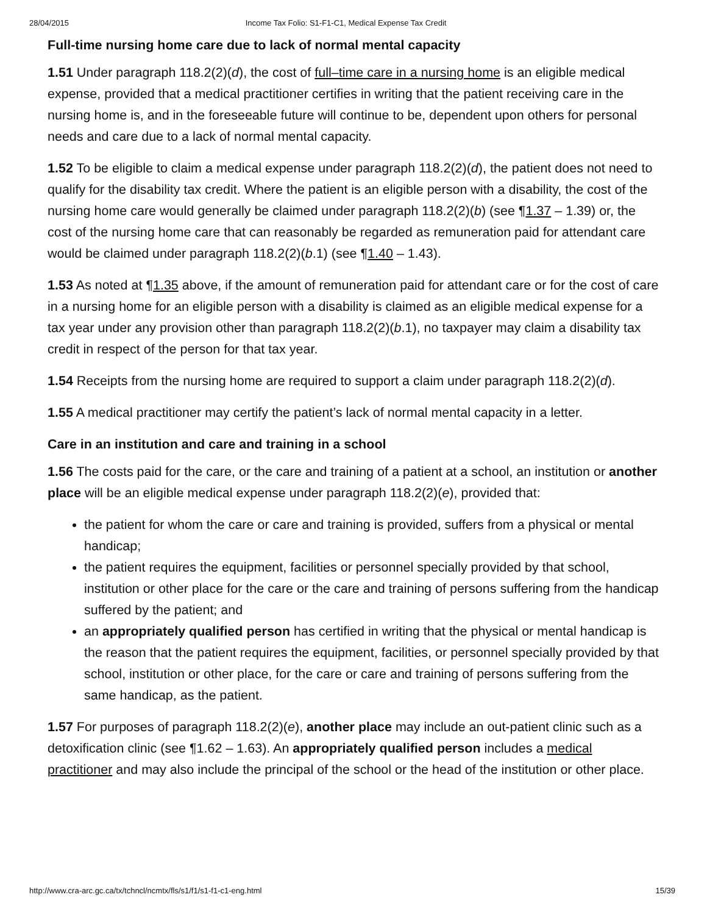28/04/2015 Income Tax Folio: S1-F1-C1, Medical Expense Tax Credit
Full-time nursing home care due to lack of normal mental capacity
1.51 Under paragraph 118.2(2)(d), the cost of full–time care in a nursing home is an eligible medical expense, provided that a medical practitioner certifies in writing that the patient receiving care in the nursing home is, and in the foreseeable future will continue to be, dependent upon others for personal needs and care due to a lack of normal mental capacity.
1.52 To be eligible to claim a medical expense under paragraph 118.2(2)(d), the patient does not need to qualify for the disability tax credit. Where the patient is an eligible person with a disability, the cost of the nursing home care would generally be claimed under paragraph 118.2(2)(b) (see ¶1.37 – 1.39) or, the cost of the nursing home care that can reasonably be regarded as remuneration paid for attendant care would be claimed under paragraph 118.2(2)(b.1) (see ¶1.40 – 1.43).
1.53 As noted at ¶1.35 above, if the amount of remuneration paid for attendant care or for the cost of care in a nursing home for an eligible person with a disability is claimed as an eligible medical expense for a tax year under any provision other than paragraph 118.2(2)(b.1), no taxpayer may claim a disability tax credit in respect of the person for that tax year.
1.54 Receipts from the nursing home are required to support a claim under paragraph 118.2(2)(d).
1.55 A medical practitioner may certify the patient’s lack of normal mental capacity in a letter.
Care in an institution and care and training in a school
1.56 The costs paid for the care, or the care and training of a patient at a school, an institution or another place will be an eligible medical expense under paragraph 118.2(2)(e), provided that:
the patient for whom the care or care and training is provided, suffers from a physical or mental handicap;
the patient requires the equipment, facilities or personnel specially provided by that school, institution or other place for the care or the care and training of persons suffering from the handicap suffered by the patient; and
an appropriately qualified person has certified in writing that the physical or mental handicap is the reason that the patient requires the equipment, facilities, or personnel specially provided by that school, institution or other place, for the care or care and training of persons suffering from the same handicap, as the patient.
1.57 For purposes of paragraph 118.2(2)(e), another place may include an out-patient clinic such as a detoxification clinic (see ¶1.62 – 1.63). An appropriately qualified person includes a medical practitioner and may also include the principal of the school or the head of the institution or other place.
http://www.cra-arc.gc.ca/tx/tchncl/ncmtx/fls/s1/f1/s1-f1-c1-eng.html 15/39